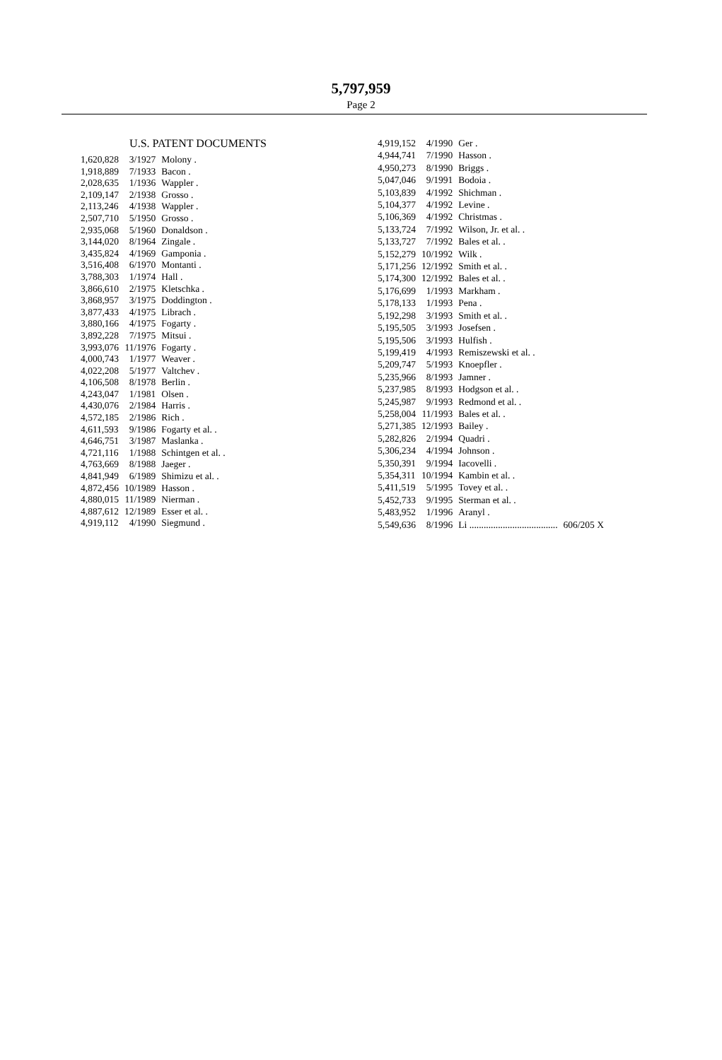5,797,959
Page 2
U.S. PATENT DOCUMENTS
| 1,620,828 | 3/1927 | Molony . |
| 1,918,889 | 7/1933 | Bacon . |
| 2,028,635 | 1/1936 | Wappler . |
| 2,109,147 | 2/1938 | Grosso . |
| 2,113,246 | 4/1938 | Wappler . |
| 2,507,710 | 5/1950 | Grosso . |
| 2,935,068 | 5/1960 | Donaldson . |
| 3,144,020 | 8/1964 | Zingale . |
| 3,435,824 | 4/1969 | Gamponia . |
| 3,516,408 | 6/1970 | Montanti . |
| 3,788,303 | 1/1974 | Hall . |
| 3,866,610 | 2/1975 | Kletschka . |
| 3,868,957 | 3/1975 | Doddington . |
| 3,877,433 | 4/1975 | Librach . |
| 3,880,166 | 4/1975 | Fogarty . |
| 3,892,228 | 7/1975 | Mitsui . |
| 3,993,076 | 11/1976 | Fogarty . |
| 4,000,743 | 1/1977 | Weaver . |
| 4,022,208 | 5/1977 | Valtchev . |
| 4,106,508 | 8/1978 | Berlin . |
| 4,243,047 | 1/1981 | Olsen . |
| 4,430,076 | 2/1984 | Harris . |
| 4,572,185 | 2/1986 | Rich . |
| 4,611,593 | 9/1986 | Fogarty et al. . |
| 4,646,751 | 3/1987 | Maslanka . |
| 4,721,116 | 1/1988 | Schintgen et al. . |
| 4,763,669 | 8/1988 | Jaeger . |
| 4,841,949 | 6/1989 | Shimizu et al. . |
| 4,872,456 | 10/1989 | Hasson . |
| 4,880,015 | 11/1989 | Nierman . |
| 4,887,612 | 12/1989 | Esser et al. . |
| 4,919,112 | 4/1990 | Siegmund . |
| 4,919,152 | 4/1990 | Ger . | |
| 4,944,741 | 7/1990 | Hasson . | |
| 4,950,273 | 8/1990 | Briggs . | |
| 5,047,046 | 9/1991 | Bodoia . | |
| 5,103,839 | 4/1992 | Shichman . | |
| 5,104,377 | 4/1992 | Levine . | |
| 5,106,369 | 4/1992 | Christmas . | |
| 5,133,724 | 7/1992 | Wilson, Jr. et al. . | |
| 5,133,727 | 7/1992 | Bales et al. . | |
| 5,152,279 | 10/1992 | Wilk . | |
| 5,171,256 | 12/1992 | Smith et al. . | |
| 5,174,300 | 12/1992 | Bales et al. . | |
| 5,176,699 | 1/1993 | Markham . | |
| 5,178,133 | 1/1993 | Pena . | |
| 5,192,298 | 3/1993 | Smith et al. . | |
| 5,195,505 | 3/1993 | Josefsen . | |
| 5,195,506 | 3/1993 | Hulfish . | |
| 5,199,419 | 4/1993 | Remiszewski et al. . | |
| 5,209,747 | 5/1993 | Knoepfler . | |
| 5,235,966 | 8/1993 | Jamner . | |
| 5,237,985 | 8/1993 | Hodgson et al. . | |
| 5,245,987 | 9/1993 | Redmond et al. . | |
| 5,258,004 | 11/1993 | Bales et al. . | |
| 5,271,385 | 12/1993 | Bailey . | |
| 5,282,826 | 2/1994 | Quadri . | |
| 5,306,234 | 4/1994 | Johnson . | |
| 5,350,391 | 9/1994 | Iacovelli . | |
| 5,354,311 | 10/1994 | Kambin et al. . | |
| 5,411,519 | 5/1995 | Tovey et al. . | |
| 5,452,733 | 9/1995 | Sterman et al. . | |
| 5,483,952 | 1/1996 | Aranyl . | |
| 5,549,636 | 8/1996 | Li ..................................... | 606/205 X |